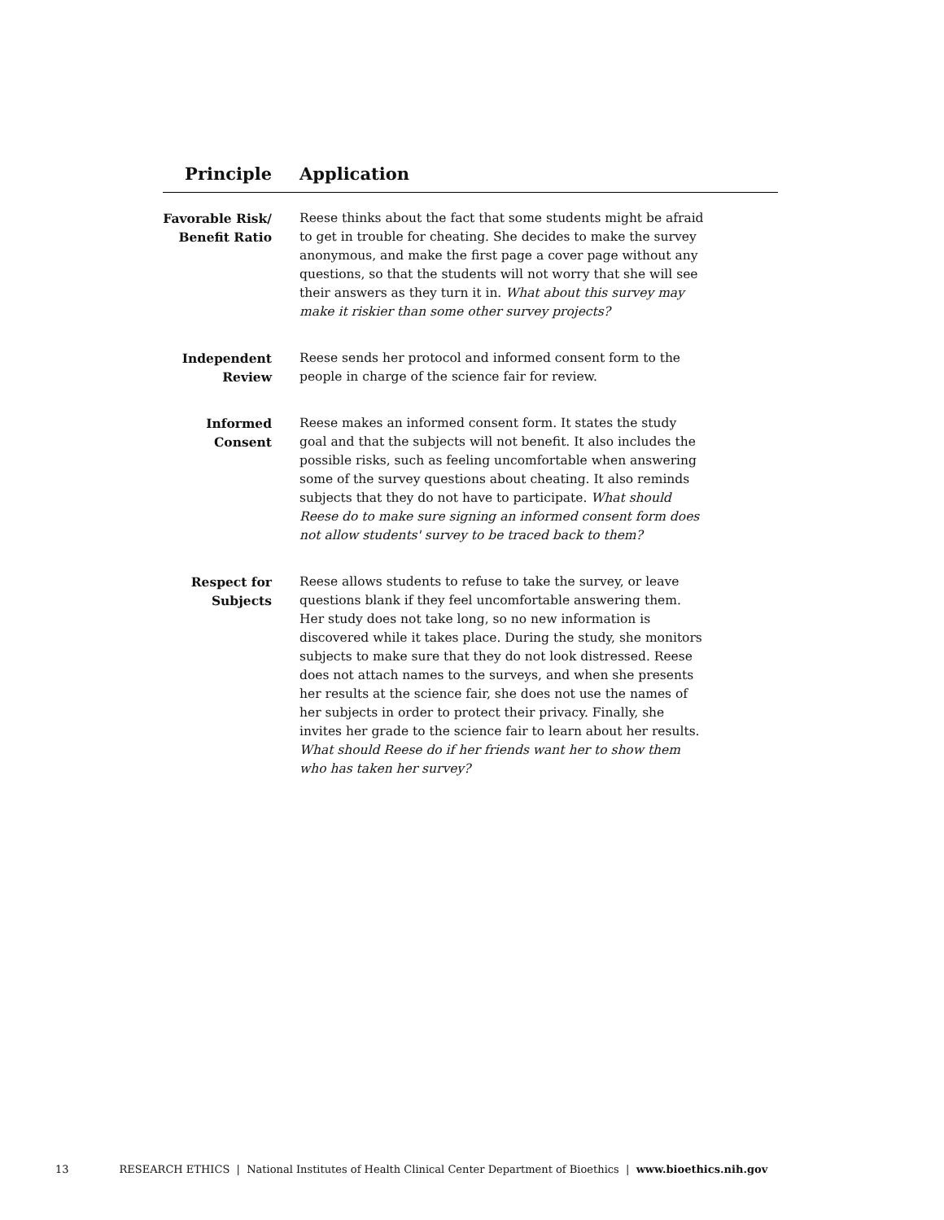| Principle | Application |
| --- | --- |
| Favorable Risk/ Benefit Ratio | Reese thinks about the fact that some students might be afraid to get in trouble for cheating. She decides to make the survey anonymous, and make the first page a cover page without any questions, so that the students will not worry that she will see their answers as they turn it in. What about this survey may make it riskier than some other survey projects? |
| Independent Review | Reese sends her protocol and informed consent form to the people in charge of the science fair for review. |
| Informed Consent | Reese makes an informed consent form. It states the study goal and that the subjects will not benefit. It also includes the possible risks, such as feeling uncomfortable when answering some of the survey questions about cheating. It also reminds subjects that they do not have to participate. What should Reese do to make sure signing an informed consent form does not allow students' survey to be traced back to them? |
| Respect for Subjects | Reese allows students to refuse to take the survey, or leave questions blank if they feel uncomfortable answering them. Her study does not take long, so no new information is discovered while it takes place. During the study, she monitors subjects to make sure that they do not look distressed. Reese does not attach names to the surveys, and when she presents her results at the science fair, she does not use the names of her subjects in order to protect their privacy. Finally, she invites her grade to the science fair to learn about her results. What should Reese do if her friends want her to show them who has taken her survey? |
13 RESEARCH ETHICS | National Institutes of Health Clinical Center Department of Bioethics | www.bioethics.nih.gov